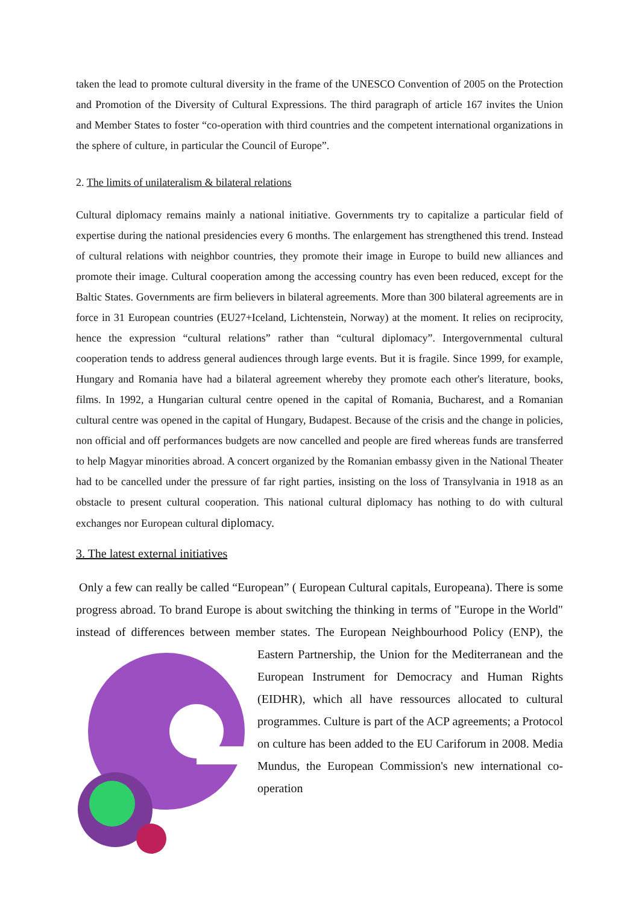taken the lead to promote cultural diversity in the frame of the UNESCO Convention of 2005 on the Protection and Promotion of the Diversity of Cultural Expressions. The third paragraph of article 167 invites the Union and Member States to foster “co-operation with third countries and the competent international organizations in the sphere of culture, in particular the Council of Europe”.
2. The limits of unilateralism & bilateral relations
Cultural diplomacy remains mainly a national initiative. Governments try to capitalize a particular field of expertise during the national presidencies every 6 months. The enlargement has strengthened this trend. Instead of cultural relations with neighbor countries, they promote their image in Europe to build new alliances and promote their image. Cultural cooperation among the accessing country has even been reduced, except for the Baltic States. Governments are firm believers in bilateral agreements. More than 300 bilateral agreements are in force in 31 European countries (EU27+Iceland, Lichtenstein, Norway) at the moment. It relies on reciprocity, hence the expression “cultural relations” rather than “cultural diplomacy”. Intergovernmental cultural cooperation tends to address general audiences through large events. But it is fragile. Since 1999, for example, Hungary and Romania have had a bilateral agreement whereby they promote each other's literature, books, films. In 1992, a Hungarian cultural centre opened in the capital of Romania, Bucharest, and a Romanian cultural centre was opened in the capital of Hungary, Budapest. Because of the crisis and the change in policies, non official and off performances budgets are now cancelled and people are fired whereas funds are transferred to help Magyar minorities abroad. A concert organized by the Romanian embassy given in the National Theater had to be cancelled under the pressure of far right parties, insisting on the loss of Transylvania in 1918 as an obstacle to present cultural cooperation. This national cultural diplomacy has nothing to do with cultural exchanges nor European cultural diplomacy.
3. The latest external initiatives
Only a few can really be called “European” ( European Cultural capitals, Europeana). There is some progress abroad. To brand Europe is about switching the thinking in terms of "Europe in the World" instead of differences between member states. The European Neighbourhood Policy (ENP), the Eastern Partnership, the Union for the Mediterranean and the European Instrument for Democracy and Human Rights (EIDHR), which all have ressources allocated to cultural programmes. Culture is part of the ACP agreements; a Protocol on culture has been added to the EU Cariforum in 2008. Media Mundus, the European Commission's new international co-operation